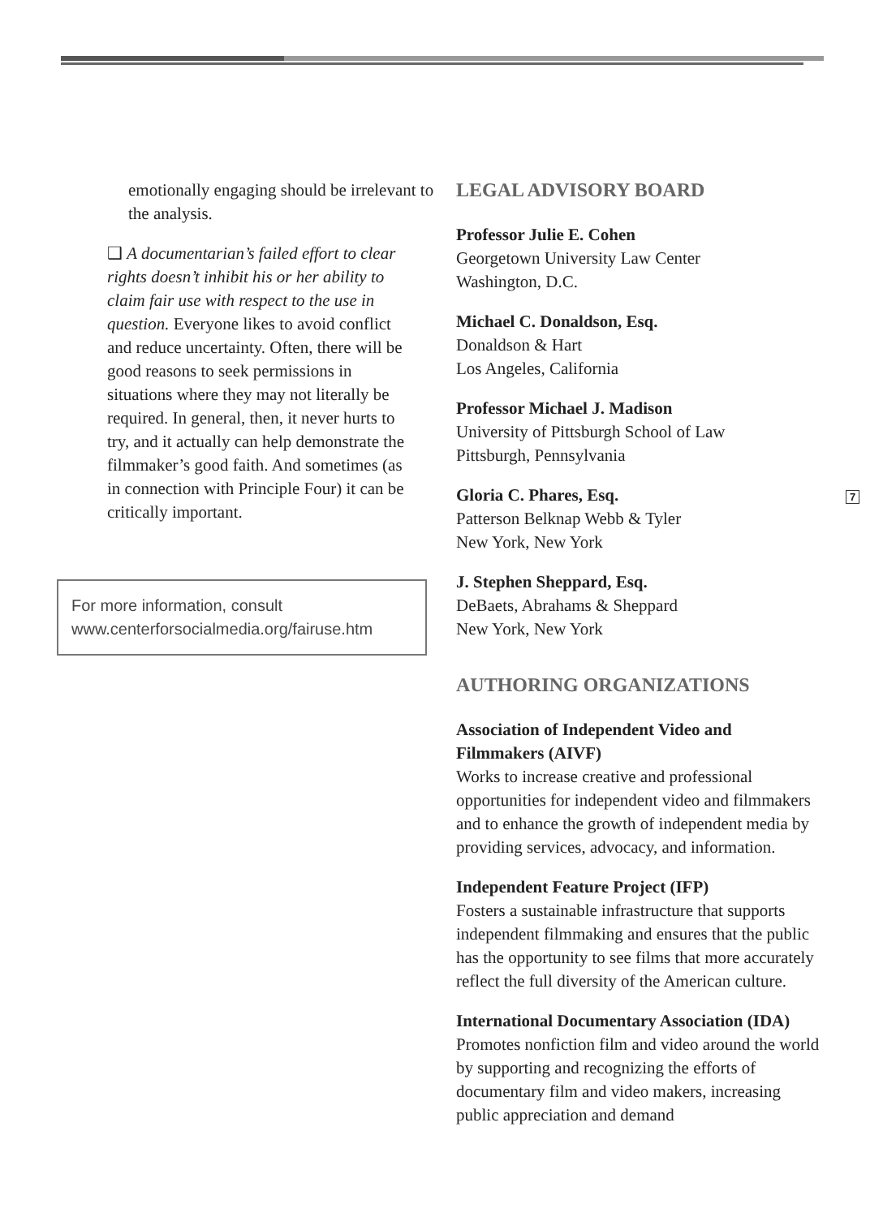emotionally engaging should be irrelevant to the analysis.
❑ A documentarian’s failed effort to clear rights doesn’t inhibit his or her ability to claim fair use with respect to the use in question. Everyone likes to avoid conflict and reduce uncertainty. Often, there will be good reasons to seek permissions in situations where they may not literally be required. In general, then, it never hurts to try, and it actually can help demonstrate the filmmaker’s good faith. And sometimes (as in connection with Principle Four) it can be critically important.
For more information, consult
www.centerforsocialmedia.org/fairuse.htm
LEGAL ADVISORY BOARD
Professor Julie E. Cohen
Georgetown University Law Center
Washington, D.C.
Michael C. Donaldson, Esq.
Donaldson & Hart
Los Angeles, California
Professor Michael J. Madison
University of Pittsburgh School of Law
Pittsburgh, Pennsylvania
Gloria C. Phares, Esq.
Patterson Belknap Webb & Tyler
New York, New York
J. Stephen Sheppard, Esq.
DeBaets, Abrahams & Sheppard
New York, New York
AUTHORING ORGANIZATIONS
Association of Independent Video and Filmmakers (AIVF)
Works to increase creative and professional opportunities for independent video and filmmakers and to enhance the growth of independent media by providing services, advocacy, and information.
Independent Feature Project (IFP)
Fosters a sustainable infrastructure that supports independent filmmaking and ensures that the public has the opportunity to see films that more accurately reflect the full diversity of the American culture.
International Documentary Association (IDA)
Promotes nonfiction film and video around the world by supporting and recognizing the efforts of documentary film and video makers, increasing public appreciation and demand
7